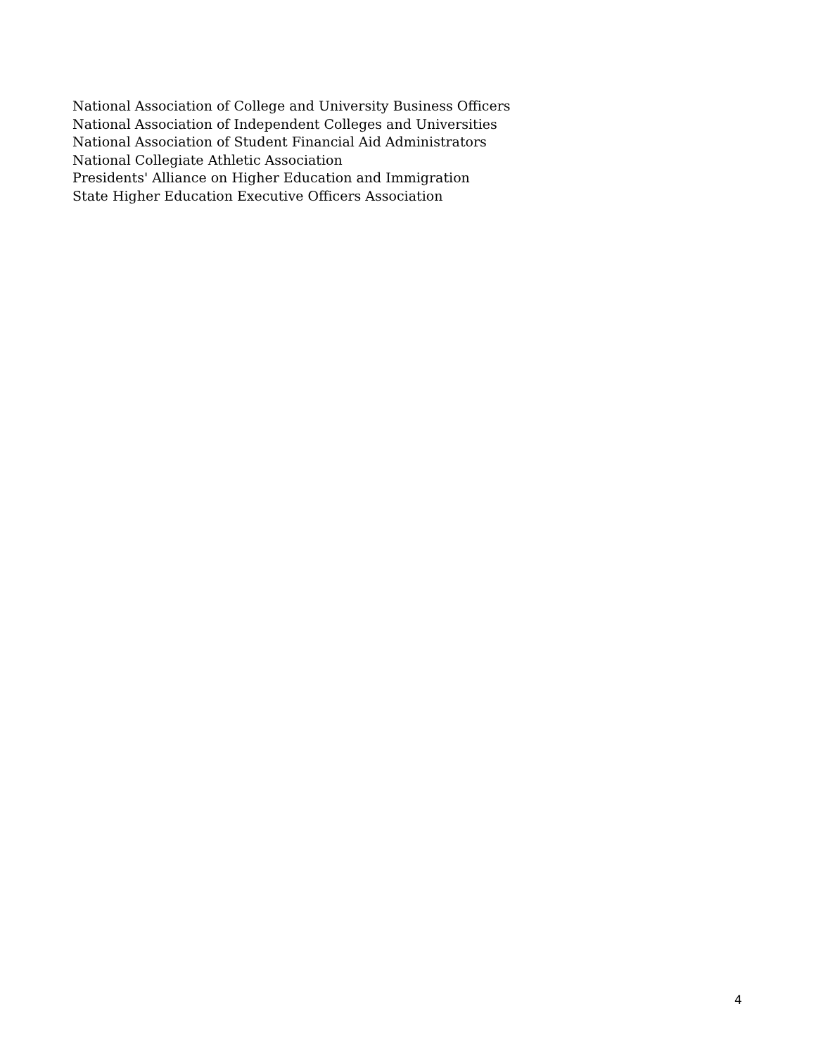National Association of College and University Business Officers
National Association of Independent Colleges and Universities
National Association of Student Financial Aid Administrators
National Collegiate Athletic Association
Presidents' Alliance on Higher Education and Immigration
State Higher Education Executive Officers Association
4